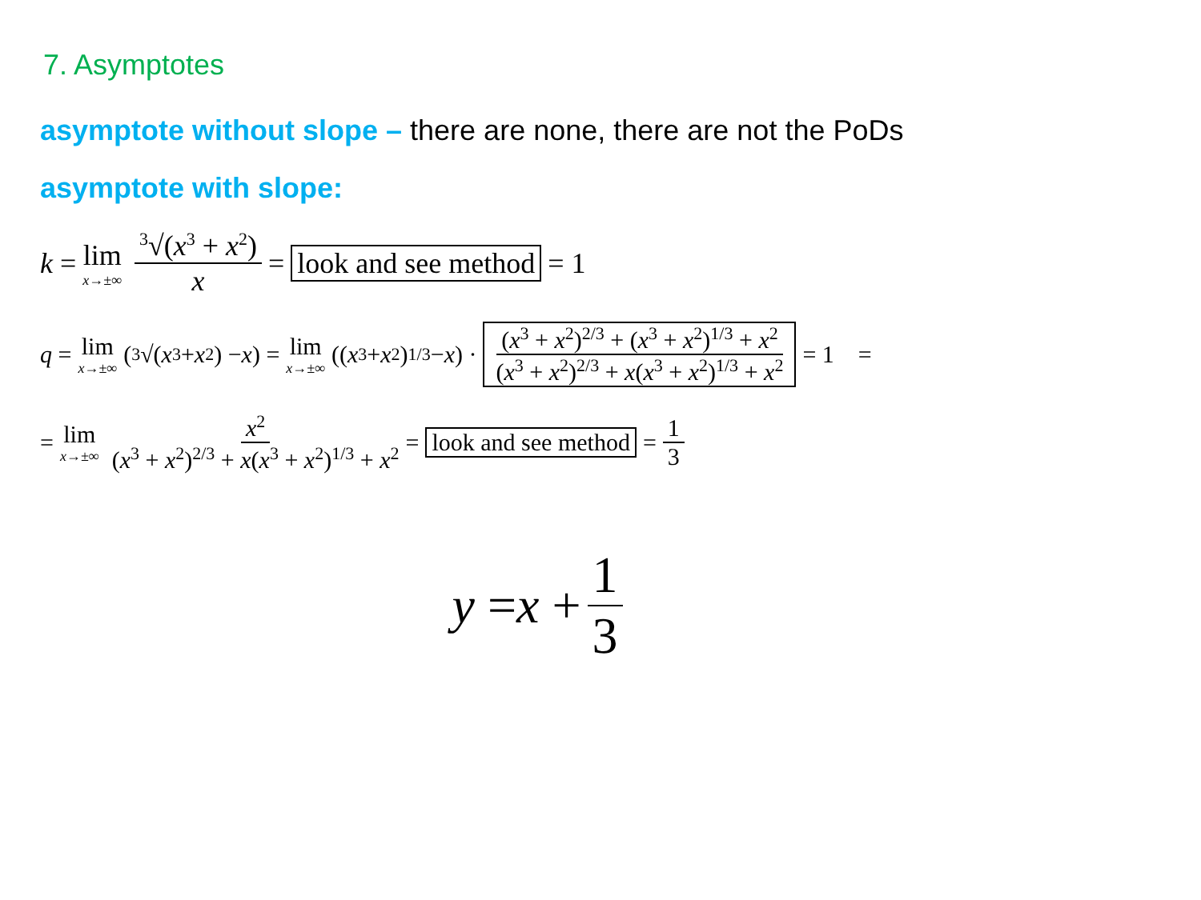7. Asymptotes
asymptote without slope – there are none, there are not the PoDs
asymptote with slope:
k = lim x→±∞ <sup>3</sup>√(x<sup>3</sup> + x<sup>2</sup>) x = look and see method = 1
q = lim x→±∞ (<sup>3</sup>√(x<sup>3</sup> + x<sup>2</sup>) − x) = lim x→±∞ ((x<sup>3</sup> + x<sup>2</sup>)<sup>1/3</sup> − x) · (x<sup>3</sup> + x<sup>2</sup>)<sup>2/3</sup> + (x<sup>3</sup> + x<sup>2</sup>)<sup>1/3</sup> + x<sup>2</sup> (x<sup>3</sup> + x<sup>2</sup>)<sup>2/3</sup> + x(x<sup>3</sup> + x<sup>2</sup>)<sup>1/3</sup> + x<sup>2</sup> = 1 =
= lim x→±∞ x<sup>2</sup> (x<sup>3</sup> + x<sup>2</sup>)<sup>2/3</sup> + x(x<sup>3</sup> + x<sup>2</sup>)<sup>1/3</sup> + x<sup>2</sup> = look and see method = 1 3
y = x + 1 3